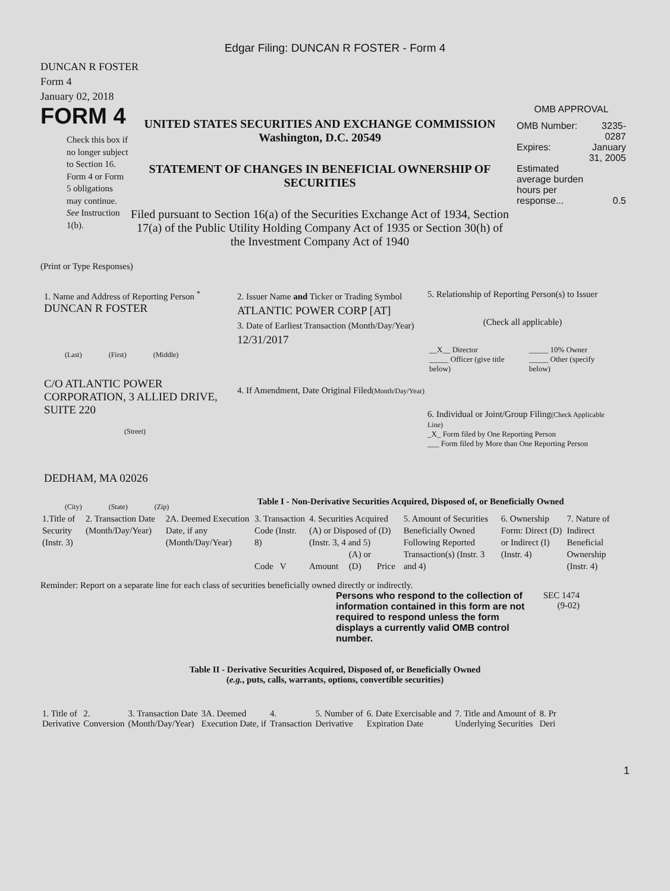Edgar Filing: DUNCAN R FOSTER - Form 4
DUNCAN R FOSTER
Form 4
January 02, 2018
FORM 4
Check this box if no longer subject to Section 16. Form 4 or Form 5 obligations may continue. See Instruction 1(b).
UNITED STATES SECURITIES AND EXCHANGE COMMISSION
Washington, D.C. 20549
STATEMENT OF CHANGES IN BENEFICIAL OWNERSHIP OF SECURITIES
Filed pursuant to Section 16(a) of the Securities Exchange Act of 1934, Section 17(a) of the Public Utility Holding Company Act of 1935 or Section 30(h) of the Investment Company Act of 1940
OMB APPROVAL
| OMB Number: | 3235-0287 |
| Expires: | January 31, 2005 |
| Estimated average burden hours per response... | 0.5 |
(Print or Type Responses)
1. Name and Address of Reporting Person <sup>*</sup>
DUNCAN R FOSTER
(Last) (First) (Middle)
C/O ATLANTIC POWER CORPORATION, 3 ALLIED DRIVE, SUITE 220
(Street)
DEDHAM, MA 02026
(City) (State) (Zip)
2. Issuer Name and Ticker or Trading Symbol
ATLANTIC POWER CORP [AT]
3. Date of Earliest Transaction (Month/Day/Year)
12/31/2017
4. If Amendment, Date Original Filed(Month/Day/Year)
5. Relationship of Reporting Person(s) to Issuer
(Check all applicable)
| __X__ Director | _____ 10% Owner |
| _____ Officer (give title below) | _____ Other (specify below) |
6. Individual or Joint/Group Filing(Check Applicable Line)
_X_ Form filed by One Reporting Person
___ Form filed by More than One Reporting Person
Table I - Non-Derivative Securities Acquired, Disposed of, or Beneficially Owned
| 1.Title of Security (Instr. 3) | 2. Transaction Date (Month/Day/Year) | 2A. Deemed Execution Date, if any (Month/Day/Year) | 3. Transaction Code (Instr. 8) | 4. Securities Acquired (A) or Disposed of (D) (Instr. 3, 4 and 5) | | | 5. Amount of Securities Beneficially Owned Following Reported Transaction(s) (Instr. 3 and 4) | 6. Ownership Form: Direct (D) or Indirect (I) (Instr. 4) | 7. Nature of Indirect Beneficial Ownership (Instr. 4) |
| --- | --- | --- | --- | --- | --- | --- | --- | --- | --- |
| | | | Code V | Amount | (A) or (D) | Price | | | |
Reminder: Report on a separate line for each class of securities beneficially owned directly or indirectly.
Persons who respond to the collection of information contained in this form are not required to respond unless the form displays a currently valid OMB control number.
SEC 1474 (9-02)
Table II - Derivative Securities Acquired, Disposed of, or Beneficially Owned
(e.g., puts, calls, warrants, options, convertible securities)
| 1. Title of Derivative | 2. Conversion | 3. Transaction Date (Month/Day/Year) | 3A. Deemed Execution Date, if | 4. Transaction | 5. Number of Derivative | 6. Date Exercisable and Expiration Date | 7. Title and Amount of Underlying Securities | 8. Pr Deri |
| --- | --- | --- | --- | --- | --- | --- | --- | --- |
1